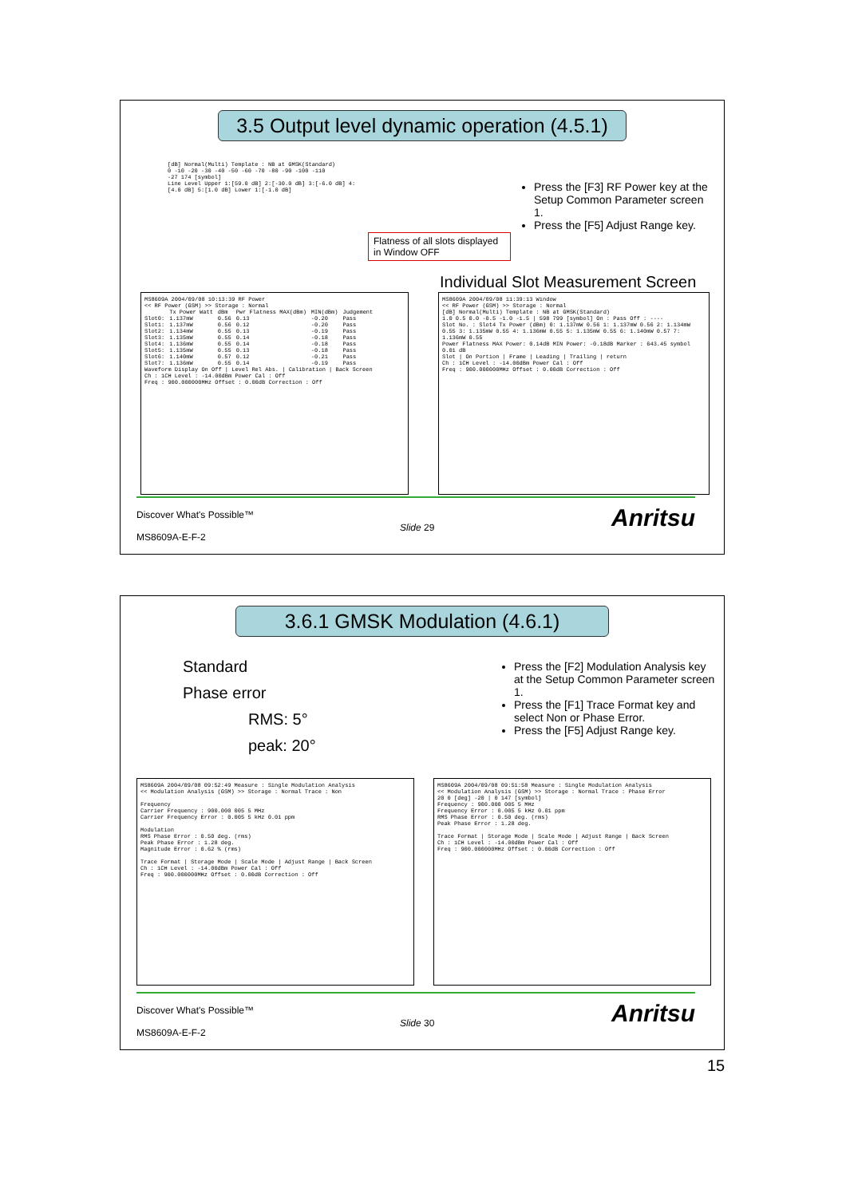3.5 Output level dynamic operation (4.5.1)
[dB] Normal(Multi) Template : NB at GMSK(Standard)
0 -10 -20 -30 -40 -50 -60 -70 -80 -90 -100 -110
-27 174 [symbol]
Line Level Upper 1:[59.0 dB] 2:[-30.0 dB] 3:[-6.0 dB] 4:[4.0 dB] 5:[1.0 dB] Lower 1:[-1.0 dB]
Flatness of all slots displayed in Window OFF
Press the [F3] RF Power key at the Setup Common Parameter screen 1.
Press the [F5] Adjust Range key.
Individual Slot Measurement Screen
MS8609A 2004/09/08 10:13:39 RF Power
<< RF Power (GSM) >> Storage : Normal
| | Tx Power Watt | dBm | Pwr Flatness MAX(dBm) | MIN(dBm) | Judgement |
| Slot0: | 1.137mW | 0.56 | 0.13 | -0.20 | Pass |
| Slot1: | 1.137mW | 0.56 | 0.12 | -0.20 | Pass |
| Slot2: | 1.134mW | 0.55 | 0.13 | -0.19 | Pass |
| Slot3: | 1.135mW | 0.55 | 0.14 | -0.18 | Pass |
| Slot4: | 1.136mW | 0.55 | 0.14 | -0.18 | Pass |
| Slot5: | 1.135mW | 0.55 | 0.13 | -0.18 | Pass |
| Slot6: | 1.140mW | 0.57 | 0.12 | -0.21 | Pass |
| Slot7: | 1.136mW | 0.55 | 0.14 | -0.19 | Pass |
Waveform Display On Off | Level Rel Abs. | Calibration | Back Screen
Ch : 1CH Level : -14.00dBm Power Cal : Off
Freq : 900.000000MHz Offset : 0.00dB Correction : Off
MS8609A 2004/09/08 11:39:13 Window
<< RF Power (GSM) >> Storage : Normal
[dB] Normal(Multi) Template : NB at GMSK(Standard)
1.0 0.5 0.0 -0.5 -1.0 -1.5 | 598 799 [symbol] On : Pass Off : ----
Slot No. : Slot4 Tx Power (dBm) 0: 1.137mW 0.56 1: 1.137mW 0.56 2: 1.134mW 0.55 3: 1.135mW 0.55 4: 1.136mW 0.55 5: 1.135mW 0.55 6: 1.140mW 0.57 7: 1.136mW 0.55
Power Flatness MAX Power: 0.14dB MIN Power: -0.18dB Marker : 643.45 symbol 0.01 dB
Slot | On Portion | Frame | Leading | Trailing | return
Ch : 1CH Level : -14.00dBm Power Cal : Off
Freq : 900.000000MHz Offset : 0.00dB Correction : Off
Discover What's Possible™
Slide 29
MS8609A-E-F-2
Anritsu
3.6.1 GMSK Modulation (4.6.1)
Standard
Phase error
RMS: 5°
peak: 20°
Press the [F2] Modulation Analysis key at the Setup Common Parameter screen 1.
Press the [F1] Trace Format key and select Non or Phase Error.
Press the [F5] Adjust Range key.
MS8609A 2004/09/08 09:52:49 Measure : Single Modulation Analysis
<< Modulation Analysis (GSM) >> Storage : Normal Trace : Non
Frequency
Carrier Frequency : 900.000 005 5 MHz
Carrier Frequency Error : 0.005 5 kHz 0.01 ppm
Modulation
RMS Phase Error : 0.50 deg. (rms)
Peak Phase Error : 1.28 deg.
Magnitude Error : 0.62 % (rms)
Trace Format | Storage Mode | Scale Mode | Adjust Range | Back Screen
Ch : 1CH Level : -14.00dBm Power Cal : Off
Freq : 900.000000MHz Offset : 0.00dB Correction : Off
MS8609A 2004/09/08 09:51:58 Measure : Single Modulation Analysis
<< Modulation Analysis (GSM) >> Storage : Normal Trace : Phase Error
20 0 [deg] -20 | 0 147 [symbol]
Frequency : 900.000 005 5 MHz
Frequency Error : 0.005 5 kHz 0.01 ppm
RMS Phase Error : 0.50 deg. (rms)
Peak Phase Error : 1.28 deg.
Trace Format | Storage Mode | Scale Mode | Adjust Range | Back Screen
Ch : 1CH Level : -14.00dBm Power Cal : Off
Freq : 900.000000MHz Offset : 0.00dB Correction : Off
Discover What's Possible™
Slide 30
MS8609A-E-F-2
Anritsu
15